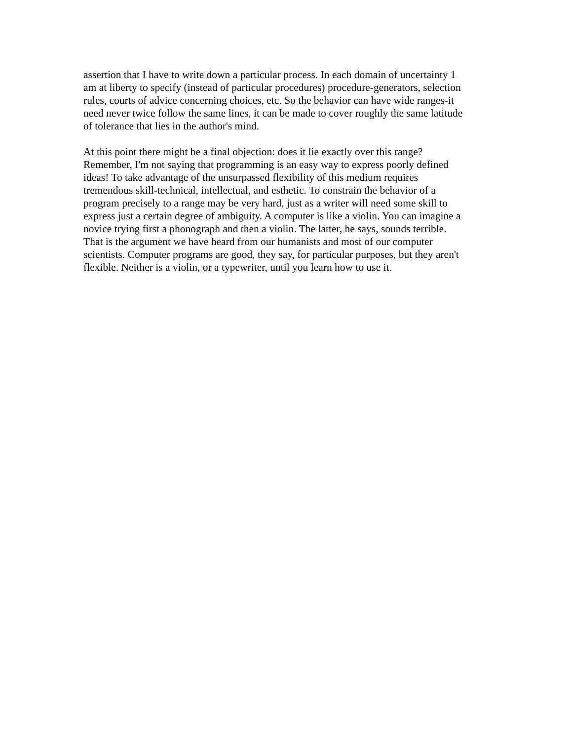assertion that I have to write down a particular process. In each domain of uncertainty 1
am at liberty to specify (instead of particular procedures) procedure-generators, selection
rules, courts of advice concerning choices, etc. So the behavior can have wide ranges-it
need never twice follow the same lines, it can be made to cover roughly the same latitude
of tolerance that lies in the author's mind.
At this point there might be a final objection: does it lie exactly over this range?
Remember, I'm not saying that programming is an easy way to express poorly defined
ideas! To take advantage of the unsurpassed flexibility of this medium requires
tremendous skill-technical, intellectual, and esthetic. To constrain the behavior of a
program precisely to a range may be very hard, just as a writer will need some skill to
express just a certain degree of ambiguity. A computer is like a violin. You can imagine a
novice trying first a phonograph and then a violin. The latter, he says, sounds terrible.
That is the argument we have heard from our humanists and most of our computer
scientists. Computer programs are good, they say, for particular purposes, but they aren't
flexible. Neither is a violin, or a typewriter, until you learn how to use it.